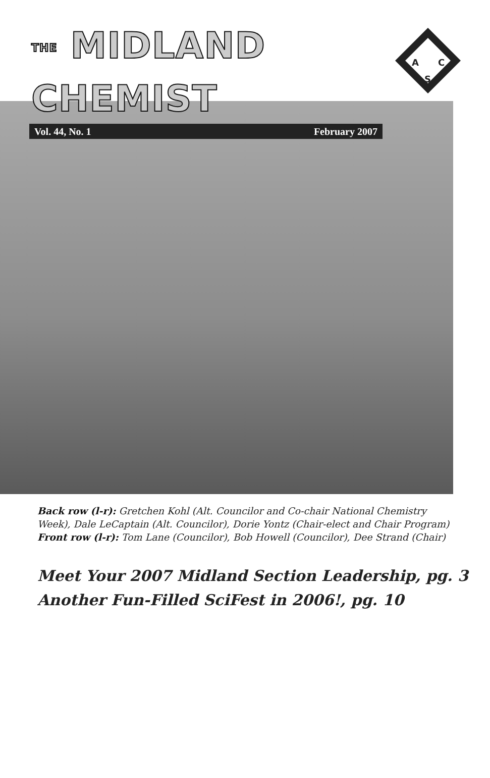THE MIDLAND CHEMIST
Vol. 44, No. 1 February 2007
A
C
S
Back row (l-r): Gretchen Kohl (Alt. Councilor and Co-chair National Chemistry Week), Dale LeCaptain (Alt. Councilor), Dorie Yontz (Chair-elect and Chair Program)
Front row (l-r): Tom Lane (Councilor), Bob Howell (Councilor), Dee Strand (Chair)
Meet Your 2007 Midland Section Leadership, pg. 3
Another Fun-Filled SciFest in 2006!, pg. 10